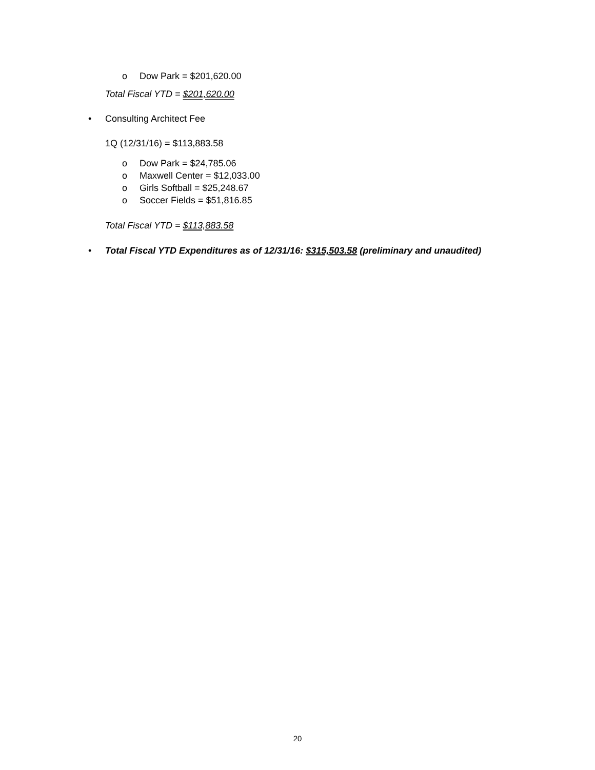o Dow Park = $201,620.00
Total Fiscal YTD = $201,620.00
• Consulting Architect Fee
1Q (12/31/16) = $113,883.58
o Dow Park = $24,785.06
o Maxwell Center = $12,033.00
o Girls Softball = $25,248.67
o Soccer Fields = $51,816.85
Total Fiscal YTD = $113,883.58
• Total Fiscal YTD Expenditures as of 12/31/16: $315,503.58 (preliminary and unaudited)
20